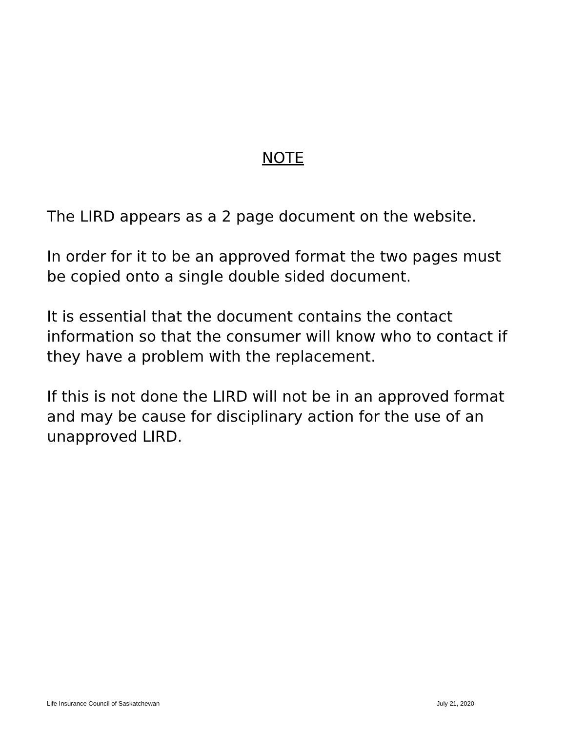NOTE
The LIRD appears as a 2 page document on the website.
In order for it to be an approved format the two pages must be copied onto a single double sided document.
It is essential that the document contains the contact information so that the consumer will know who to contact if they have a problem with the replacement.
If this is not done the LIRD will not be in an approved format and may be cause for disciplinary action for the use of an unapproved LIRD.
Life Insurance Council of Saskatchewan July 21, 2020